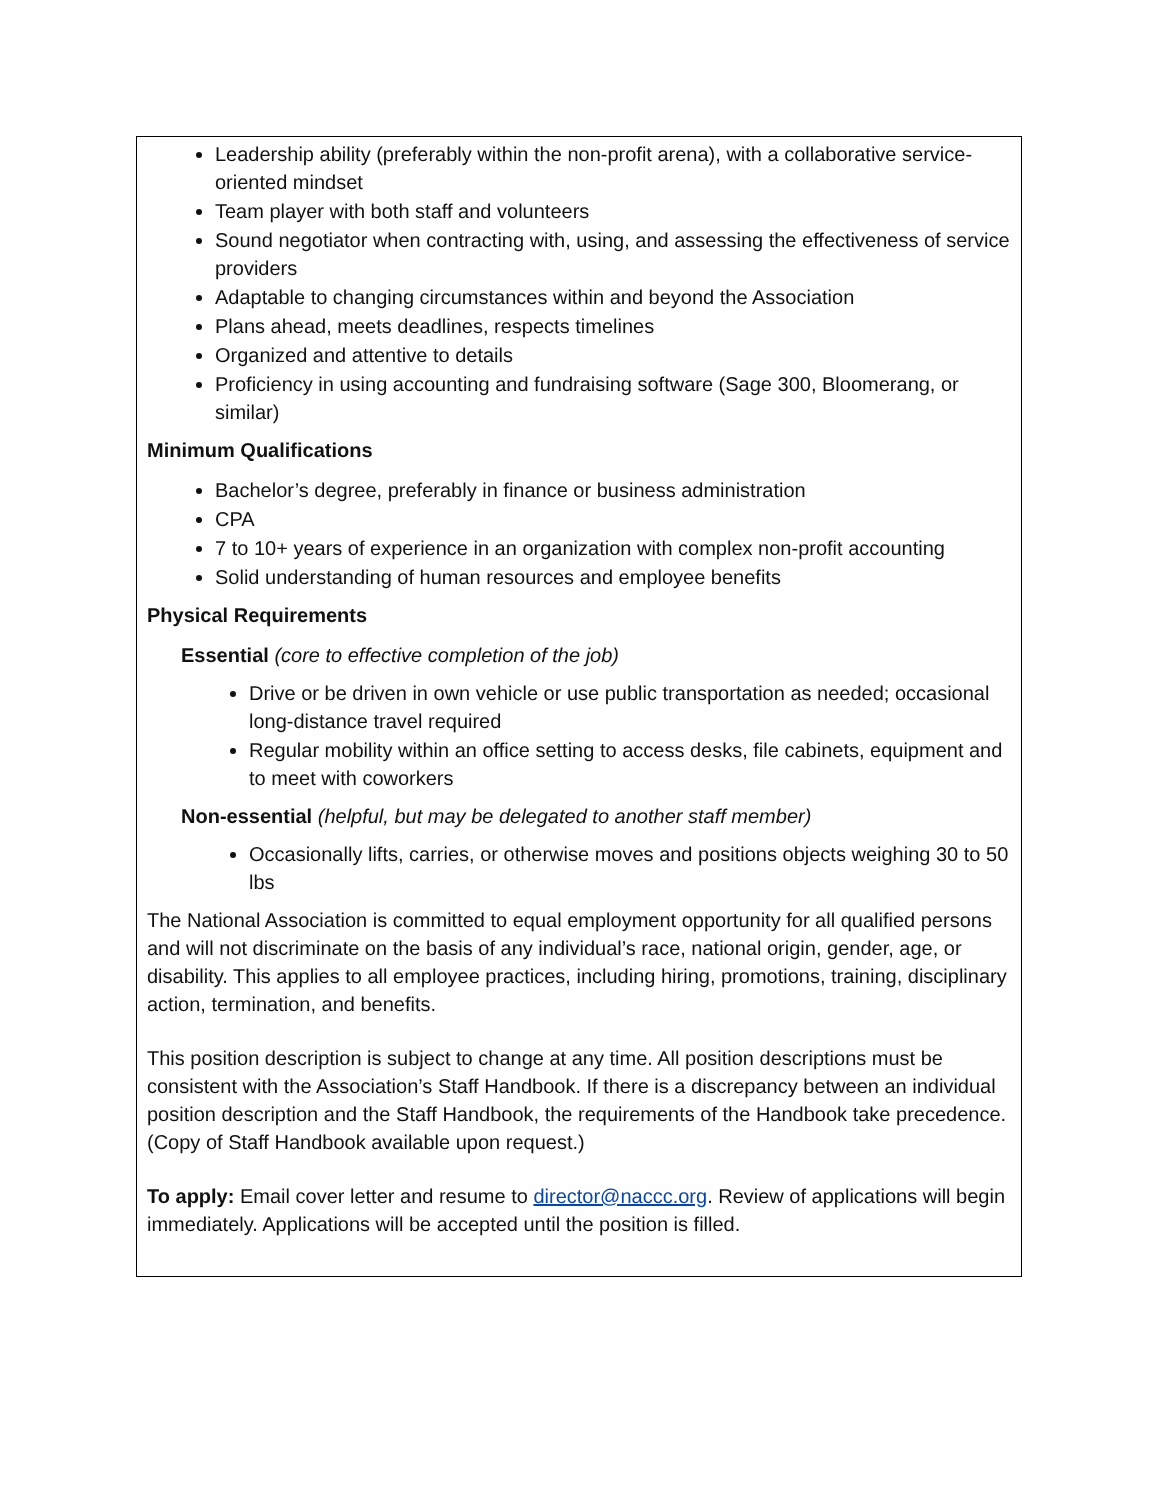Leadership ability (preferably within the non-profit arena), with a collaborative service-oriented mindset
Team player with both staff and volunteers
Sound negotiator when contracting with, using, and assessing the effectiveness of service providers
Adaptable to changing circumstances within and beyond the Association
Plans ahead, meets deadlines, respects timelines
Organized and attentive to details
Proficiency in using accounting and fundraising software (Sage 300, Bloomerang, or similar)
Minimum Qualifications
Bachelor’s degree, preferably in finance or business administration
CPA
7 to 10+ years of experience in an organization with complex non-profit accounting
Solid understanding of human resources and employee benefits
Physical Requirements
Essential (core to effective completion of the job)
Drive or be driven in own vehicle or use public transportation as needed; occasional long-distance travel required
Regular mobility within an office setting to access desks, file cabinets, equipment and to meet with coworkers
Non-essential (helpful, but may be delegated to another staff member)
Occasionally lifts, carries, or otherwise moves and positions objects weighing 30 to 50 lbs
The National Association is committed to equal employment opportunity for all qualified persons and will not discriminate on the basis of any individual’s race, national origin, gender, age, or disability. This applies to all employee practices, including hiring, promotions, training, disciplinary action, termination, and benefits.
This position description is subject to change at any time. All position descriptions must be consistent with the Association’s Staff Handbook. If there is a discrepancy between an individual position description and the Staff Handbook, the requirements of the Handbook take precedence. (Copy of Staff Handbook available upon request.)
To apply: Email cover letter and resume to director@naccc.org. Review of applications will begin immediately. Applications will be accepted until the position is filled.